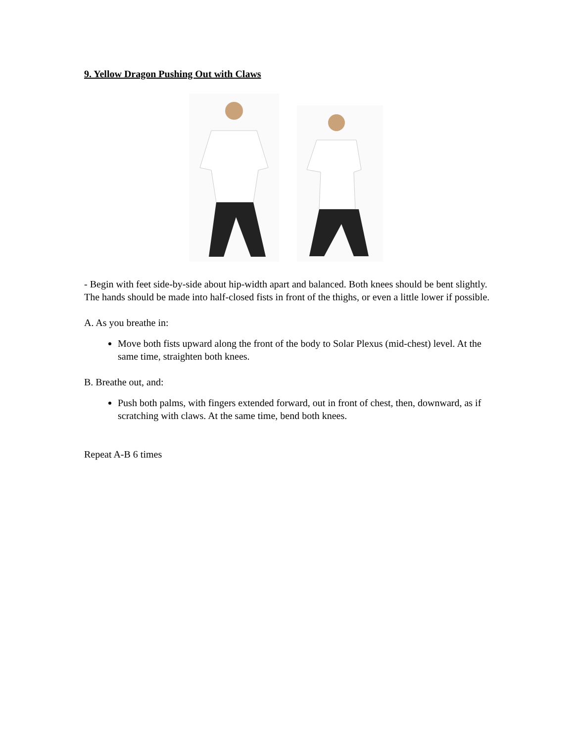9. Yellow Dragon Pushing Out with Claws
- Begin with feet side-by-side about hip-width apart and balanced. Both knees should be bent slightly. The hands should be made into half-closed fists in front of the thighs, or even a little lower if possible.
A. As you breathe in:
Move both fists upward along the front of the body to Solar Plexus (mid-chest) level. At the same time, straighten both knees.
B. Breathe out, and:
Push both palms, with fingers extended forward, out in front of chest, then, downward, as if scratching with claws. At the same time, bend both knees.
Repeat A-B 6 times